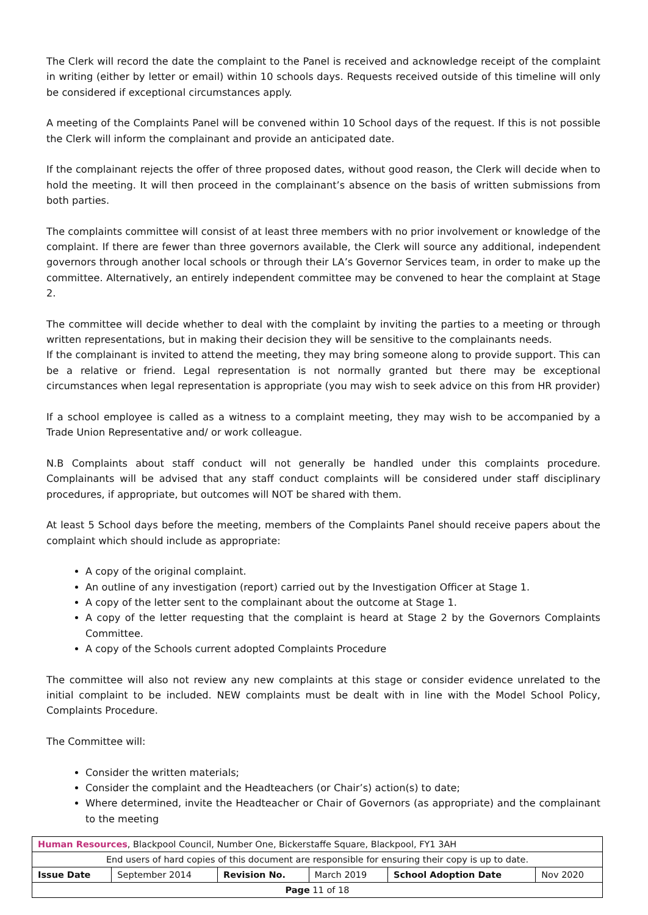The Clerk will record the date the complaint to the Panel is received and acknowledge receipt of the complaint in writing (either by letter or email) within 10 schools days. Requests received outside of this timeline will only be considered if exceptional circumstances apply.
A meeting of the Complaints Panel will be convened within 10 School days of the request. If this is not possible the Clerk will inform the complainant and provide an anticipated date.
If the complainant rejects the offer of three proposed dates, without good reason, the Clerk will decide when to hold the meeting. It will then proceed in the complainant’s absence on the basis of written submissions from both parties.
The complaints committee will consist of at least three members with no prior involvement or knowledge of the complaint. If there are fewer than three governors available, the Clerk will source any additional, independent governors through another local schools or through their LA’s Governor Services team, in order to make up the committee. Alternatively, an entirely independent committee may be convened to hear the complaint at Stage 2.
The committee will decide whether to deal with the complaint by inviting the parties to a meeting or through written representations, but in making their decision they will be sensitive to the complainants needs.
If the complainant is invited to attend the meeting, they may bring someone along to provide support. This can be a relative or friend. Legal representation is not normally granted but there may be exceptional circumstances when legal representation is appropriate (you may wish to seek advice on this from HR provider)
If a school employee is called as a witness to a complaint meeting, they may wish to be accompanied by a Trade Union Representative and/ or work colleague.
N.B Complaints about staff conduct will not generally be handled under this complaints procedure. Complainants will be advised that any staff conduct complaints will be considered under staff disciplinary procedures, if appropriate, but outcomes will NOT be shared with them.
At least 5 School days before the meeting, members of the Complaints Panel should receive papers about the complaint which should include as appropriate:
A copy of the original complaint.
An outline of any investigation (report) carried out by the Investigation Officer at Stage 1.
A copy of the letter sent to the complainant about the outcome at Stage 1.
A copy of the letter requesting that the complaint is heard at Stage 2 by the Governors Complaints Committee.
A copy of the Schools current adopted Complaints Procedure
The committee will also not review any new complaints at this stage or consider evidence unrelated to the initial complaint to be included. NEW complaints must be dealt with in line with the Model School Policy, Complaints Procedure.
The Committee will:
Consider the written materials;
Consider the complaint and the Headteachers (or Chair’s) action(s) to date;
Where determined, invite the Headteacher or Chair of Governors (as appropriate) and the complainant to the meeting
| Human Resources , Blackpool Council, Number One, Bickerstaffe Square, Blackpool, FY1 3AH | | | | | |
| End users of hard copies of this document are responsible for ensuring their copy is up to date. | | | | | |
| Issue Date | September 2014 | Revision No. | March 2019 | School Adoption Date | Nov 2020 |
| Page 11 of 18 | | | | | |